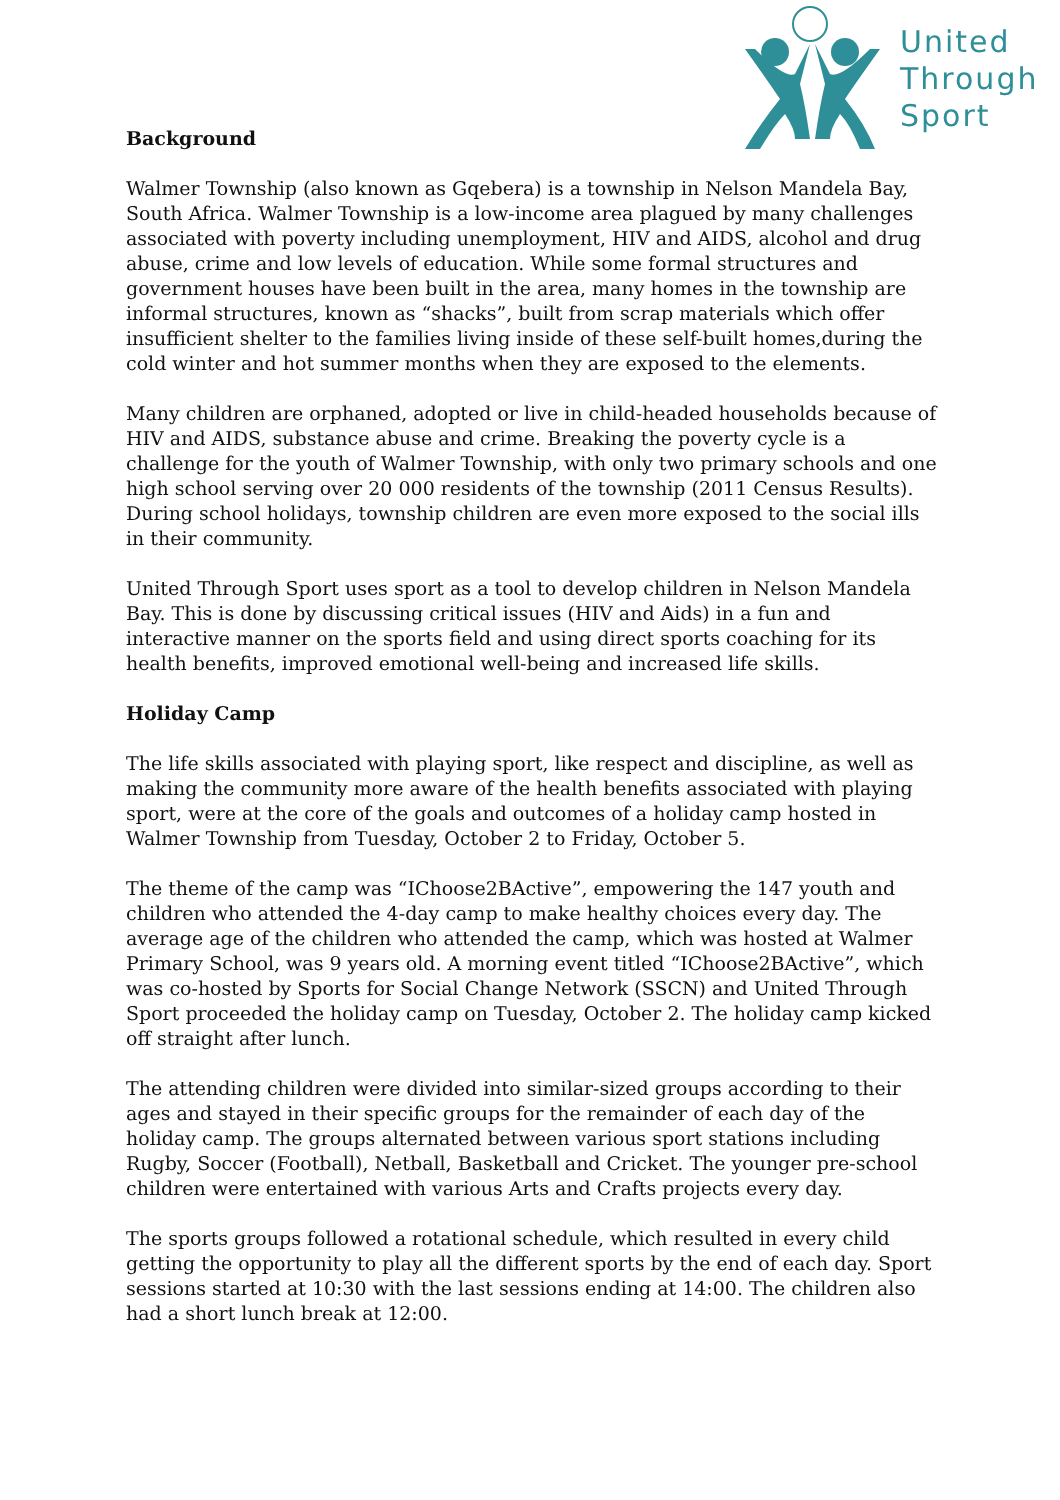United
Through
Sport
Background
Walmer Township (also known as Gqebera) is a township in Nelson Mandela Bay, South Africa. Walmer Township is a low-income area plagued by many challenges associated with poverty including unemployment, HIV and AIDS, alcohol and drug abuse, crime and low levels of education. While some formal structures and government houses have been built in the area, many homes in the township are informal structures, known as “shacks”, built from scrap materials which offer insufficient shelter to the families living inside of these self-built homes,during the cold winter and hot summer months when they are exposed to the elements.
Many children are orphaned, adopted or live in child-headed households because of HIV and AIDS, substance abuse and crime. Breaking the poverty cycle is a challenge for the youth of Walmer Township, with only two primary schools and one high school serving over 20 000 residents of the township (2011 Census Results). During school holidays, township children are even more exposed to the social ills in their community.
United Through Sport uses sport as a tool to develop children in Nelson Mandela Bay. This is done by discussing critical issues (HIV and Aids) in a fun and interactive manner on the sports field and using direct sports coaching for its health benefits, improved emotional well-being and increased life skills.
Holiday Camp
The life skills associated with playing sport, like respect and discipline, as well as making the community more aware of the health benefits associated with playing sport, were at the core of the goals and outcomes of a holiday camp hosted in Walmer Township from Tuesday, October 2 to Friday, October 5.
The theme of the camp was “IChoose2BActive”, empowering the 147 youth and children who attended the 4-day camp to make healthy choices every day. The average age of the children who attended the camp, which was hosted at Walmer Primary School, was 9 years old. A morning event titled “IChoose2BActive”, which was co-hosted by Sports for Social Change Network (SSCN) and United Through Sport proceeded the holiday camp on Tuesday, October 2. The holiday camp kicked off straight after lunch.
The attending children were divided into similar-sized groups according to their ages and stayed in their specific groups for the remainder of each day of the holiday camp. The groups alternated between various sport stations including Rugby, Soccer (Football), Netball, Basketball and Cricket. The younger pre-school children were entertained with various Arts and Crafts projects every day.
The sports groups followed a rotational schedule, which resulted in every child getting the opportunity to play all the different sports by the end of each day. Sport sessions started at 10:30 with the last sessions ending at 14:00. The children also had a short lunch break at 12:00.